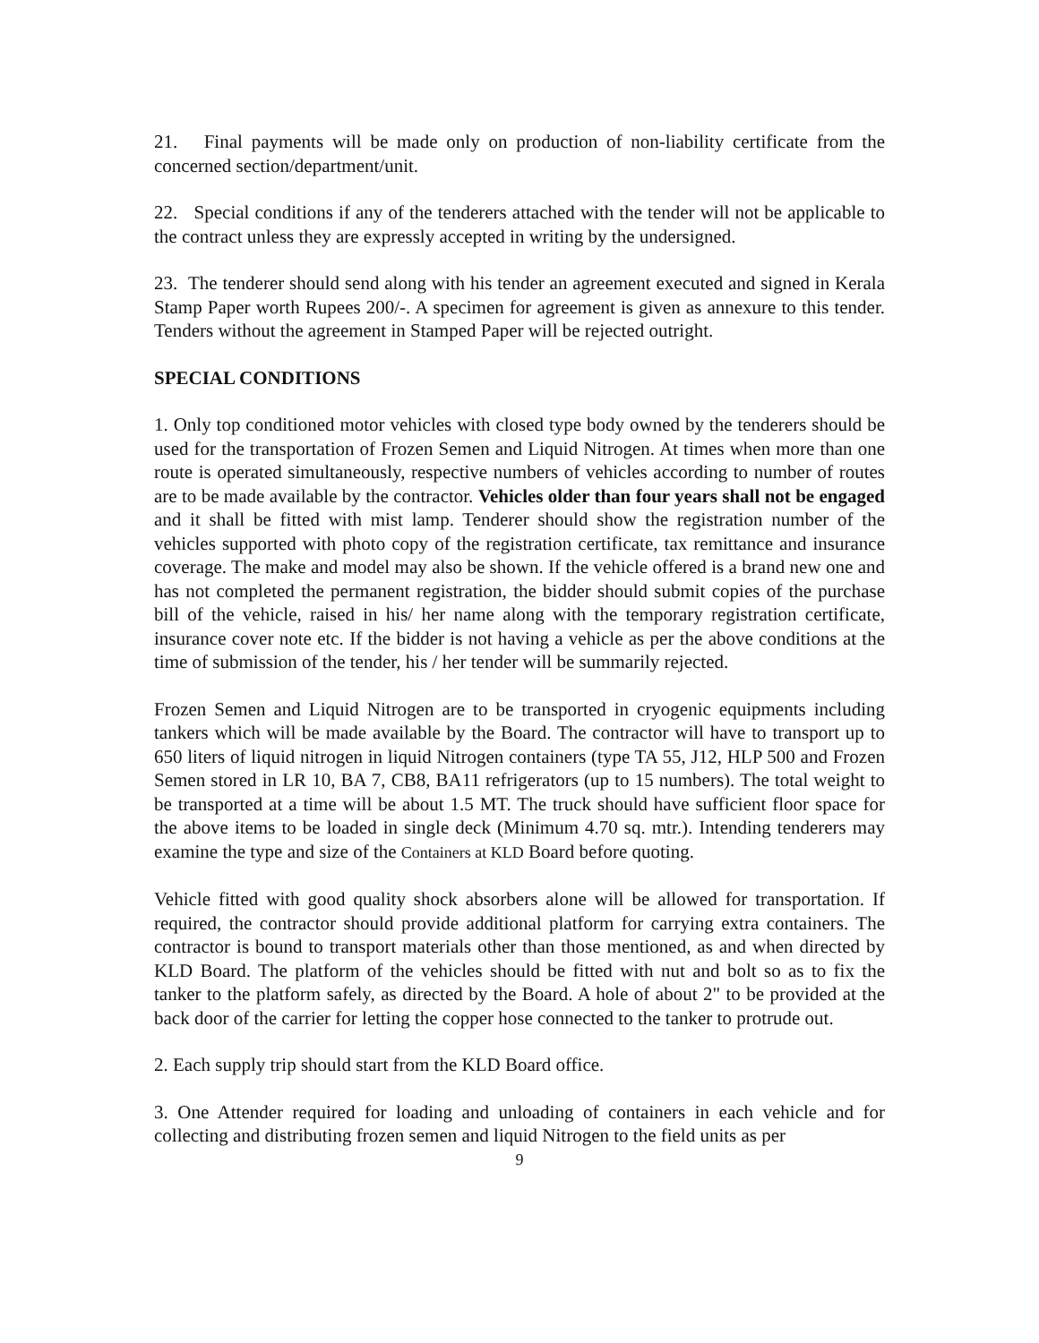21. Final payments will be made only on production of non-liability certificate from the concerned section/department/unit.
22. Special conditions if any of the tenderers attached with the tender will not be applicable to the contract unless they are expressly accepted in writing by the undersigned.
23. The tenderer should send along with his tender an agreement executed and signed in Kerala Stamp Paper worth Rupees 200/-. A specimen for agreement is given as annexure to this tender. Tenders without the agreement in Stamped Paper will be rejected outright.
SPECIAL CONDITIONS
1. Only top conditioned motor vehicles with closed type body owned by the tenderers should be used for the transportation of Frozen Semen and Liquid Nitrogen. At times when more than one route is operated simultaneously, respective numbers of vehicles according to number of routes are to be made available by the contractor. Vehicles older than four years shall not be engaged and it shall be fitted with mist lamp. Tenderer should show the registration number of the vehicles supported with photo copy of the registration certificate, tax remittance and insurance coverage. The make and model may also be shown. If the vehicle offered is a brand new one and has not completed the permanent registration, the bidder should submit copies of the purchase bill of the vehicle, raised in his/ her name along with the temporary registration certificate, insurance cover note etc. If the bidder is not having a vehicle as per the above conditions at the time of submission of the tender, his / her tender will be summarily rejected.
Frozen Semen and Liquid Nitrogen are to be transported in cryogenic equipments including tankers which will be made available by the Board. The contractor will have to transport up to 650 liters of liquid nitrogen in liquid Nitrogen containers (type TA 55, J12, HLP 500 and Frozen Semen stored in LR 10, BA 7, CB8, BA11 refrigerators (up to 15 numbers). The total weight to be transported at a time will be about 1.5 MT. The truck should have sufficient floor space for the above items to be loaded in single deck (Minimum 4.70 sq. mtr.). Intending tenderers may examine the type and size of the Containers at KLD Board before quoting.
Vehicle fitted with good quality shock absorbers alone will be allowed for transportation. If required, the contractor should provide additional platform for carrying extra containers. The contractor is bound to transport materials other than those mentioned, as and when directed by KLD Board. The platform of the vehicles should be fitted with nut and bolt so as to fix the tanker to the platform safely, as directed by the Board. A hole of about 2" to be provided at the back door of the carrier for letting the copper hose connected to the tanker to protrude out.
2. Each supply trip should start from the KLD Board office.
3. One Attender required for loading and unloading of containers in each vehicle and for collecting and distributing frozen semen and liquid Nitrogen to the field units as per
9